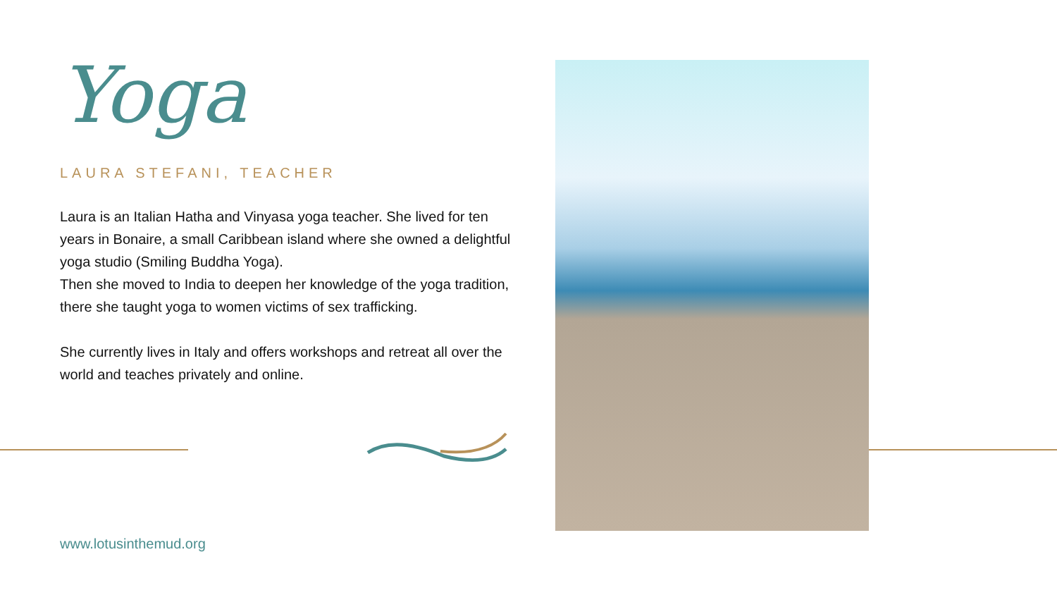Yoga
LAURA STEFANI, TEACHER
Laura is an Italian Hatha and Vinyasa yoga teacher. She lived for ten years in Bonaire, a small Caribbean island where she owned a delightful yoga studio (Smiling Buddha Yoga).
Then she moved to India to deepen her knowledge of the yoga tradition, there she taught yoga to women victims of sex trafficking.
She currently lives in Italy and offers workshops and retreat all over the world and teaches privately and online.
www.lotusinthemud.org